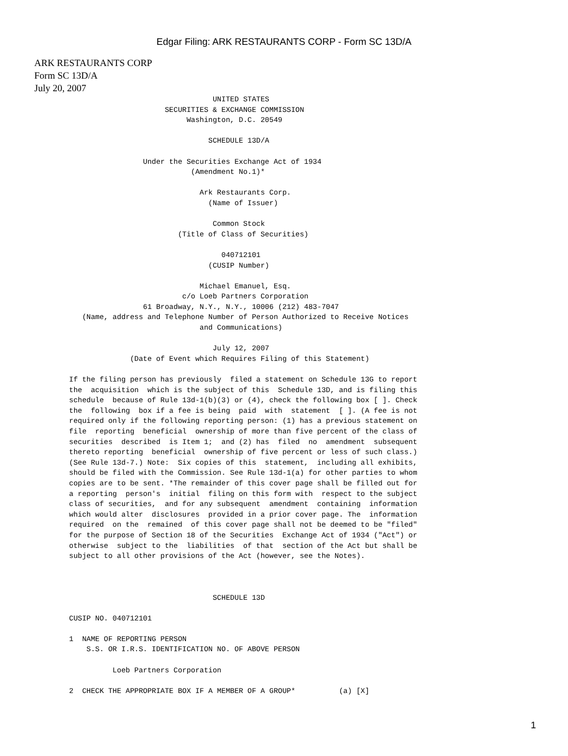Edgar Filing: ARK RESTAURANTS CORP - Form SC 13D/A
ARK RESTAURANTS CORP
Form SC 13D/A
July 20, 2007
                                 UNITED STATES
                      SECURITIES & EXCHANGE COMMISSION
                           Washington, D.C. 20549

                                SCHEDULE 13D/A

                 Under the Securities Exchange Act of 1934
                            (Amendment No.1)*

                              Ark Restaurants Corp.
                                (Name of Issuer)

                                 Common Stock
                         (Title of Class of Securities)

                                   040712101
                                (CUSIP Number)

                              Michael Emanuel, Esq.
                          c/o Loeb Partners Corporation
                 61 Broadway, N.Y., N.Y., 10006 (212) 483-7047
   (Name, address and Telephone Number of Person Authorized to Receive Notices
                              and Communications)

                                 July 12, 2007
              (Date of Event which Requires Filing of this Statement)

If the filing person has previously  filed a statement on Schedule 13G to report
the  acquisition  which is the subject of this  Schedule 13D, and is filing this
schedule  because of Rule 13d-1(b)(3) or (4), check the following box [ ]. Check
the  following  box if a fee is being  paid  with  statement  [ ]. (A fee is not
required only if the following reporting person: (1) has a previous statement on
file  reporting  beneficial  ownership of more than five percent of the class of
securities  described  is Item 1;  and (2) has  filed  no  amendment  subsequent
thereto reporting  beneficial  ownership of five percent or less of such class.)
(See Rule 13d-7.) Note:  Six copies of this  statement,  including all exhibits,
should be filed with the Commission. See Rule 13d-1(a) for other parties to whom
copies are to be sent. *The remainder of this cover page shall be filled out for
a reporting  person's  initial  filing on this form with  respect to the subject
class of securities,  and for any subsequent  amendment  containing  information
which would alter  disclosures  provided in a prior cover page. The  information
required  on the  remained  of this cover page shall not be deemed to be "filed"
for the purpose of Section 18 of the Securities  Exchange Act of 1934 ("Act") or
otherwise  subject to the  liabilities  of that  section of the Act but shall be
subject to all other provisions of the Act (however, see the Notes).



                                 SCHEDULE 13D

CUSIP NO. 040712101

1  NAME OF REPORTING PERSON
    S.S. OR I.R.S. IDENTIFICATION NO. OF ABOVE PERSON

          Loeb Partners Corporation

2  CHECK THE APPROPRIATE BOX IF A MEMBER OF A GROUP*          (a) [X]
1